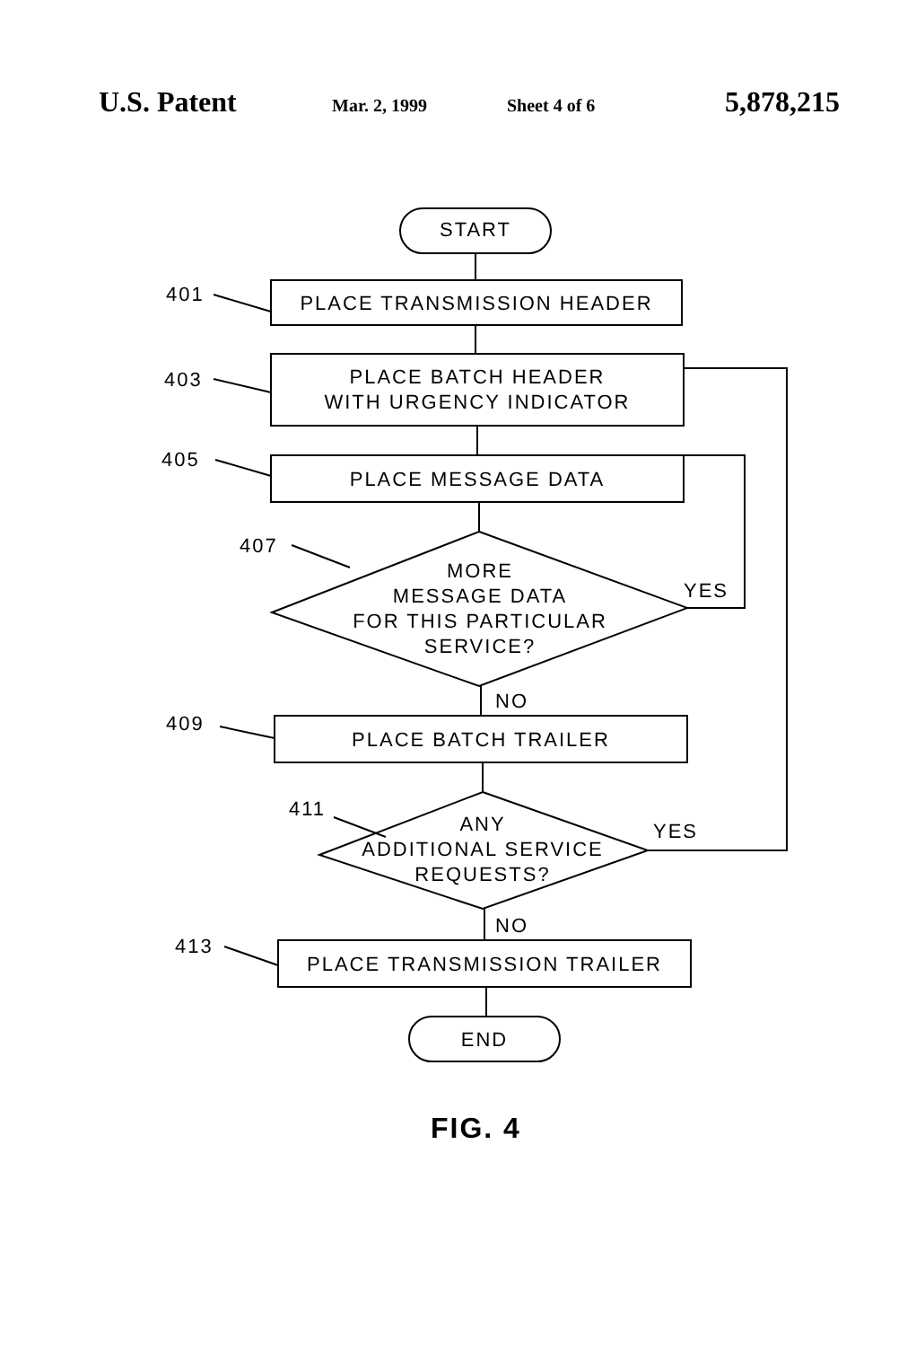U.S. Patent Mar. 2, 1999 Sheet 4 of 6 5,878,215
START
PLACE TRANSMISSION HEADER
PLACE BATCH HEADER
WITH URGENCY INDICATOR
PLACE MESSAGE DATA
MORE
MESSAGE DATA
FOR THIS PARTICULAR
SERVICE?
PLACE BATCH TRAILER
ANY
ADDITIONAL SERVICE
REQUESTS?
PLACE TRANSMISSION TRAILER
END
401
403
405
407
409
411
413
YES
YES
NO
NO
FIG. 4